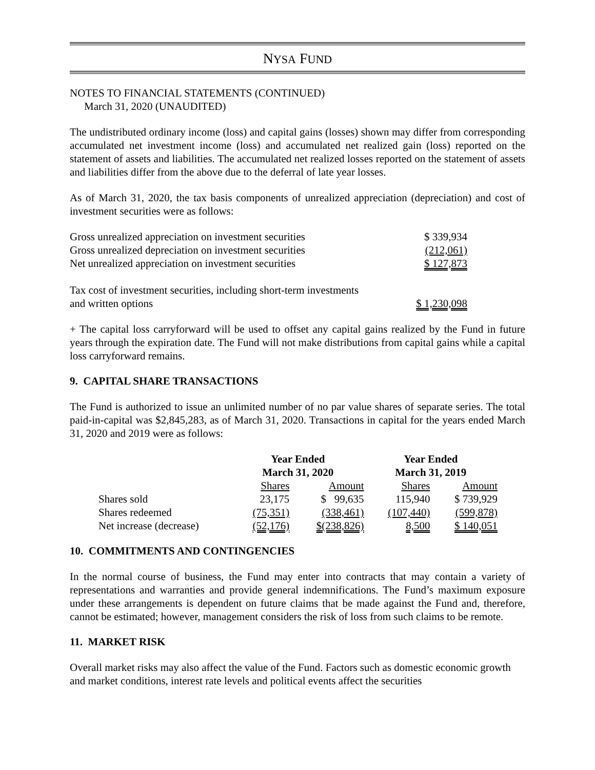NYSA FUND
NOTES TO FINANCIAL STATEMENTS (CONTINUED)
March 31, 2020 (UNAUDITED)
The undistributed ordinary income (loss) and capital gains (losses) shown may differ from corresponding accumulated net investment income (loss) and accumulated net realized gain (loss) reported on the statement of assets and liabilities. The accumulated net realized losses reported on the statement of assets and liabilities differ from the above due to the deferral of late year losses.
As of March 31, 2020, the tax basis components of unrealized appreciation (depreciation) and cost of investment securities were as follows:
| Gross unrealized appreciation on investment securities | $ 339,934 |
| Gross unrealized depreciation on investment securities | (212,061) |
| Net unrealized appreciation on investment securities | $ 127,873 |
| Tax cost of investment securities, including short-term investments and written options | $ 1,230,098 |
+ The capital loss carryforward will be used to offset any capital gains realized by the Fund in future years through the expiration date. The Fund will not make distributions from capital gains while a capital loss carryforward remains.
9. CAPITAL SHARE TRANSACTIONS
The Fund is authorized to issue an unlimited number of no par value shares of separate series. The total paid-in-capital was $2,845,283, as of March 31, 2020. Transactions in capital for the years ended March 31, 2020 and 2019 were as follows:
| | Year Ended March 31, 2020 | | Year Ended March 31, 2019 | |
| | Shares | Amount | Shares | Amount |
| Shares sold | 23,175 | $ 99,635 | 115,940 | $ 739,929 |
| Shares redeemed | (75,351) | (338,461) | (107,440) | (599,878) |
| Net increase (decrease) | (52,176) | $(238,826) | 8,500 | $ 140,051 |
10. COMMITMENTS AND CONTINGENCIES
In the normal course of business, the Fund may enter into contracts that may contain a variety of representations and warranties and provide general indemnifications. The Fund’s maximum exposure under these arrangements is dependent on future claims that be made against the Fund and, therefore, cannot be estimated; however, management considers the risk of loss from such claims to be remote.
11. MARKET RISK
Overall market risks may also affect the value of the Fund. Factors such as domestic economic growth and market conditions, interest rate levels and political events affect the securities